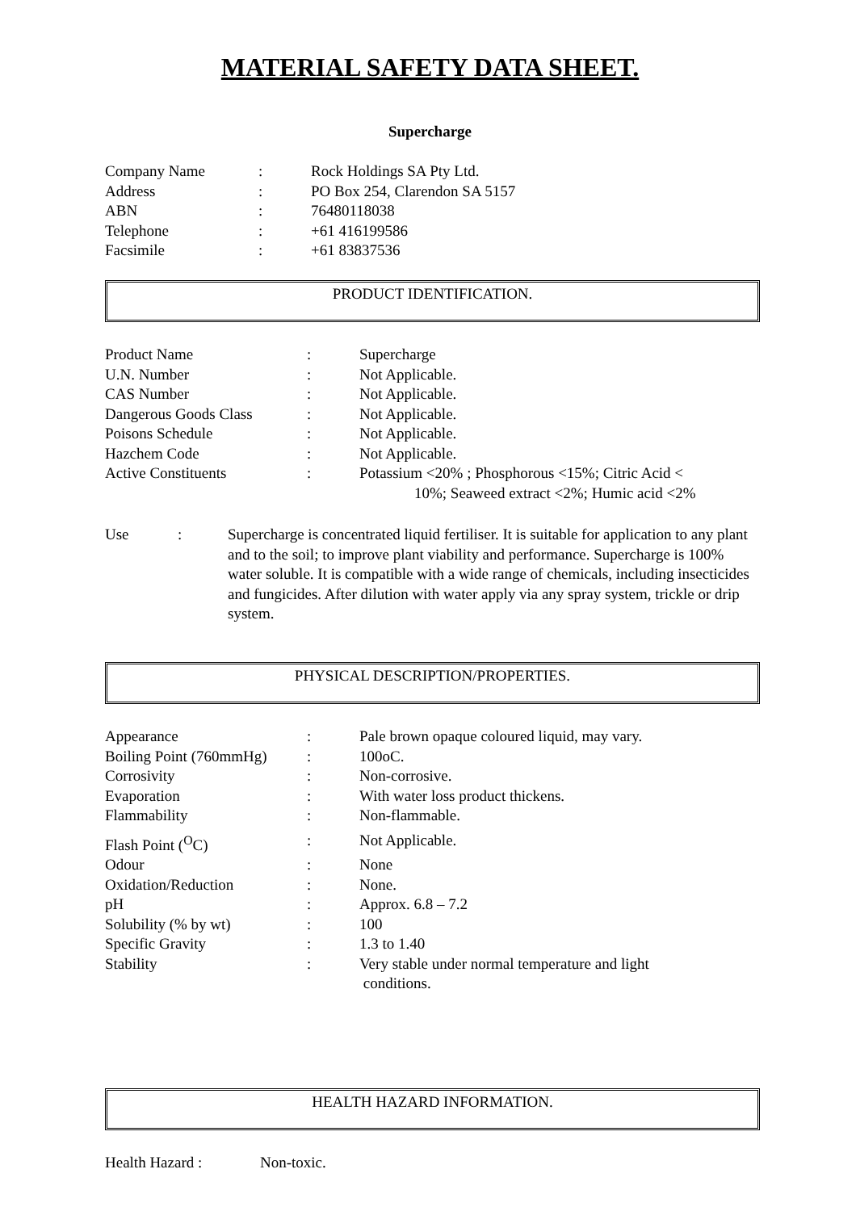MATERIAL SAFETY DATA SHEET.
Supercharge
| Company Name | : | Rock Holdings SA Pty Ltd. |
| Address | : | PO Box 254, Clarendon SA 5157 |
| ABN | : | 76480118038 |
| Telephone | : | +61 416199586 |
| Facsimile | : | +61 83837536 |
PRODUCT IDENTIFICATION.
| Product Name | : | Supercharge |
| U.N. Number | : | Not Applicable. |
| CAS Number | : | Not Applicable. |
| Dangerous Goods Class | : | Not Applicable. |
| Poisons Schedule | : | Not Applicable. |
| Hazchem Code | : | Not Applicable. |
| Active Constituents | : | Potassium <20% ; Phosphorous <15%; Citric Acid < 10%; Seaweed extract <2%; Humic acid <2% |
| Use | : | Supercharge is concentrated liquid fertiliser. It is suitable for application to any plant and to the soil; to improve plant viability and performance. Supercharge is 100% water soluble. It is compatible with a wide range of chemicals, including insecticides and fungicides. After dilution with water apply via any spray system, trickle or drip system. |
PHYSICAL DESCRIPTION/PROPERTIES.
| Appearance | : | Pale brown opaque coloured liquid, may vary. |
| Boiling Point (760mmHg) | : | 100oC. |
| Corrosivity | : | Non-corrosive. |
| Evaporation | : | With water loss product thickens. |
| Flammability | : | Non-flammable. |
| Flash Point (<sup>O</sup>C) | : | Not Applicable. |
| Odour | : | None |
| Oxidation/Reduction | : | None. |
| pH | : | Approx. 6.8 – 7.2 |
| Solubility (% by wt) | : | 100 |
| Specific Gravity | : | 1.3 to 1.40 |
| Stability | : | Very stable under normal temperature and light conditions. |
HEALTH HAZARD INFORMATION.
| Health Hazard : | Non-toxic. |